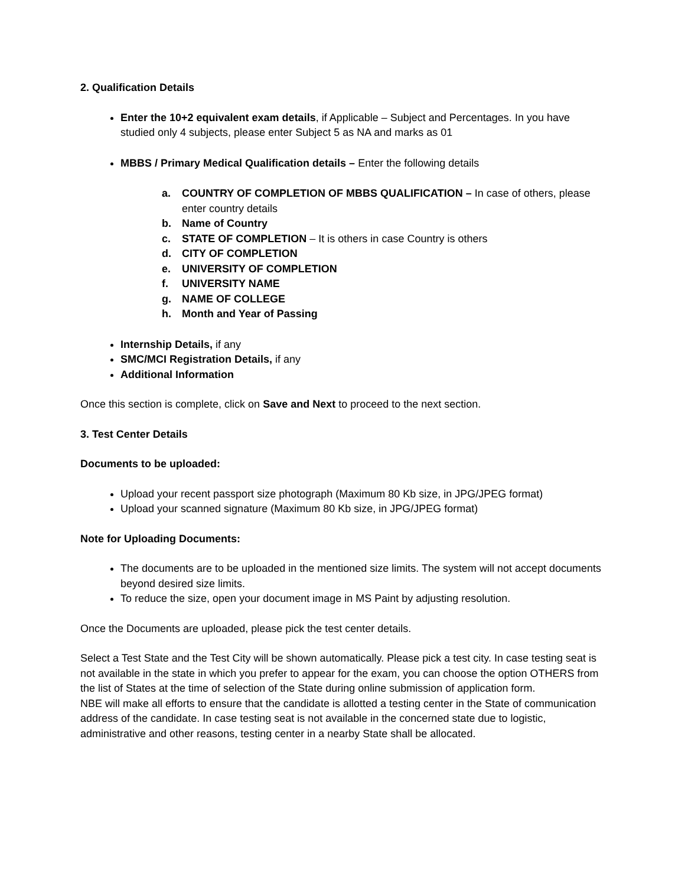2. Qualification Details
Enter the 10+2 equivalent exam details, if Applicable – Subject and Percentages. In you have studied only 4 subjects, please enter Subject 5 as NA and marks as 01
MBBS / Primary Medical Qualification details – Enter the following details
a. COUNTRY OF COMPLETION OF MBBS QUALIFICATION – In case of others, please enter country details
b. Name of Country
c. STATE OF COMPLETION – It is others in case Country is others
d. CITY OF COMPLETION
e. UNIVERSITY OF COMPLETION
f. UNIVERSITY NAME
g. NAME OF COLLEGE
h. Month and Year of Passing
Internship Details, if any
SMC/MCI Registration Details, if any
Additional Information
Once this section is complete, click on Save and Next to proceed to the next section.
3. Test Center Details
Documents to be uploaded:
Upload your recent passport size photograph (Maximum 80 Kb size, in JPG/JPEG format)
Upload your scanned signature (Maximum 80 Kb size, in JPG/JPEG format)
Note for Uploading Documents:
The documents are to be uploaded in the mentioned size limits. The system will not accept documents beyond desired size limits.
To reduce the size, open your document image in MS Paint by adjusting resolution.
Once the Documents are uploaded, please pick the test center details.
Select a Test State and the Test City will be shown automatically. Please pick a test city. In case testing seat is not available in the state in which you prefer to appear for the exam, you can choose the option OTHERS from the list of States at the time of selection of the State during online submission of application form.
NBE will make all efforts to ensure that the candidate is allotted a testing center in the State of communication address of the candidate. In case testing seat is not available in the concerned state due to logistic, administrative and other reasons, testing center in a nearby State shall be allocated.